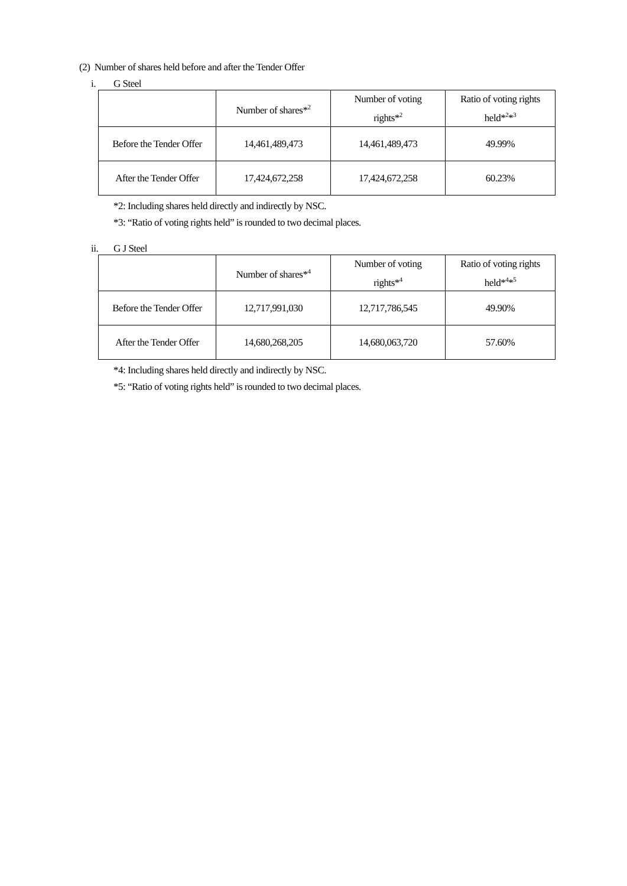(2) Number of shares held before and after the Tender Offer
i. G Steel
| | Number of shares*<sup>2</sup> | Number of voting rights*<sup>2</sup> | Ratio of voting rights held*<sup>2</sup>*<sup>3</sup> |
| --- | --- | --- | --- |
| Before the Tender Offer | 14,461,489,473 | 14,461,489,473 | 49.99% |
| After the Tender Offer | 17,424,672,258 | 17,424,672,258 | 60.23% |
*2: Including shares held directly and indirectly by NSC.
*3: “Ratio of voting rights held” is rounded to two decimal places.
ii. G J Steel
| | Number of shares*<sup>4</sup> | Number of voting rights*<sup>4</sup> | Ratio of voting rights held*<sup>4</sup>*<sup>5</sup> |
| --- | --- | --- | --- |
| Before the Tender Offer | 12,717,991,030 | 12,717,786,545 | 49.90% |
| After the Tender Offer | 14,680,268,205 | 14,680,063,720 | 57.60% |
*4: Including shares held directly and indirectly by NSC.
*5: “Ratio of voting rights held” is rounded to two decimal places.